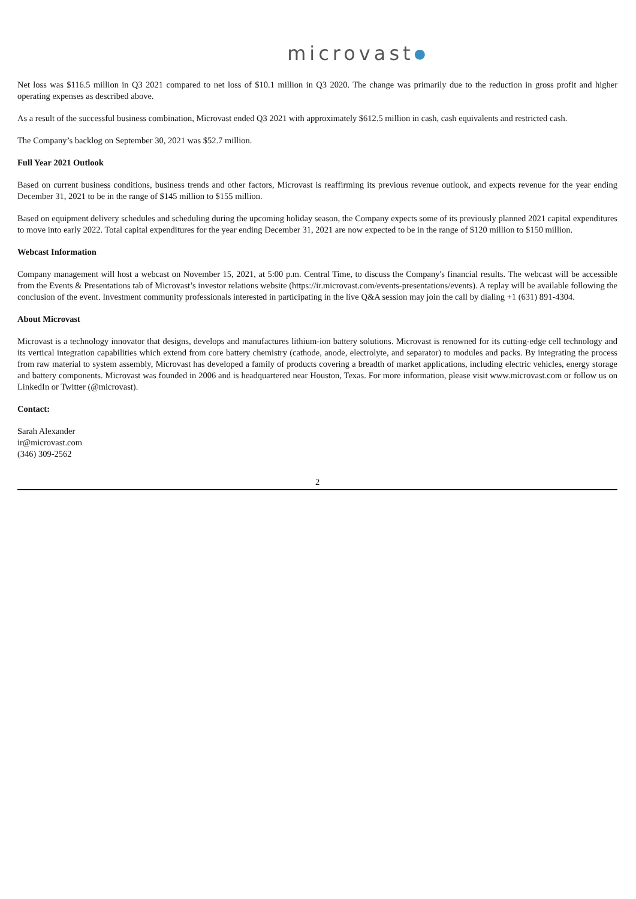microvast●
Net loss was $116.5 million in Q3 2021 compared to net loss of $10.1 million in Q3 2020. The change was primarily due to the reduction in gross profit and higher operating expenses as described above.
As a result of the successful business combination, Microvast ended Q3 2021 with approximately $612.5 million in cash, cash equivalents and restricted cash.
The Company’s backlog on September 30, 2021 was $52.7 million.
Full Year 2021 Outlook
Based on current business conditions, business trends and other factors, Microvast is reaffirming its previous revenue outlook, and expects revenue for the year ending December 31, 2021 to be in the range of $145 million to $155 million.
Based on equipment delivery schedules and scheduling during the upcoming holiday season, the Company expects some of its previously planned 2021 capital expenditures to move into early 2022. Total capital expenditures for the year ending December 31, 2021 are now expected to be in the range of $120 million to $150 million.
Webcast Information
Company management will host a webcast on November 15, 2021, at 5:00 p.m. Central Time, to discuss the Company's financial results. The webcast will be accessible from the Events & Presentations tab of Microvast’s investor relations website (https://ir.microvast.com/events-presentations/events). A replay will be available following the conclusion of the event. Investment community professionals interested in participating in the live Q&A session may join the call by dialing +1 (631) 891-4304.
About Microvast
Microvast is a technology innovator that designs, develops and manufactures lithium-ion battery solutions. Microvast is renowned for its cutting-edge cell technology and its vertical integration capabilities which extend from core battery chemistry (cathode, anode, electrolyte, and separator) to modules and packs. By integrating the process from raw material to system assembly, Microvast has developed a family of products covering a breadth of market applications, including electric vehicles, energy storage and battery components. Microvast was founded in 2006 and is headquartered near Houston, Texas. For more information, please visit www.microvast.com or follow us on LinkedIn or Twitter (@microvast).
Contact:
Sarah Alexander
ir@microvast.com
(346) 309-2562
2